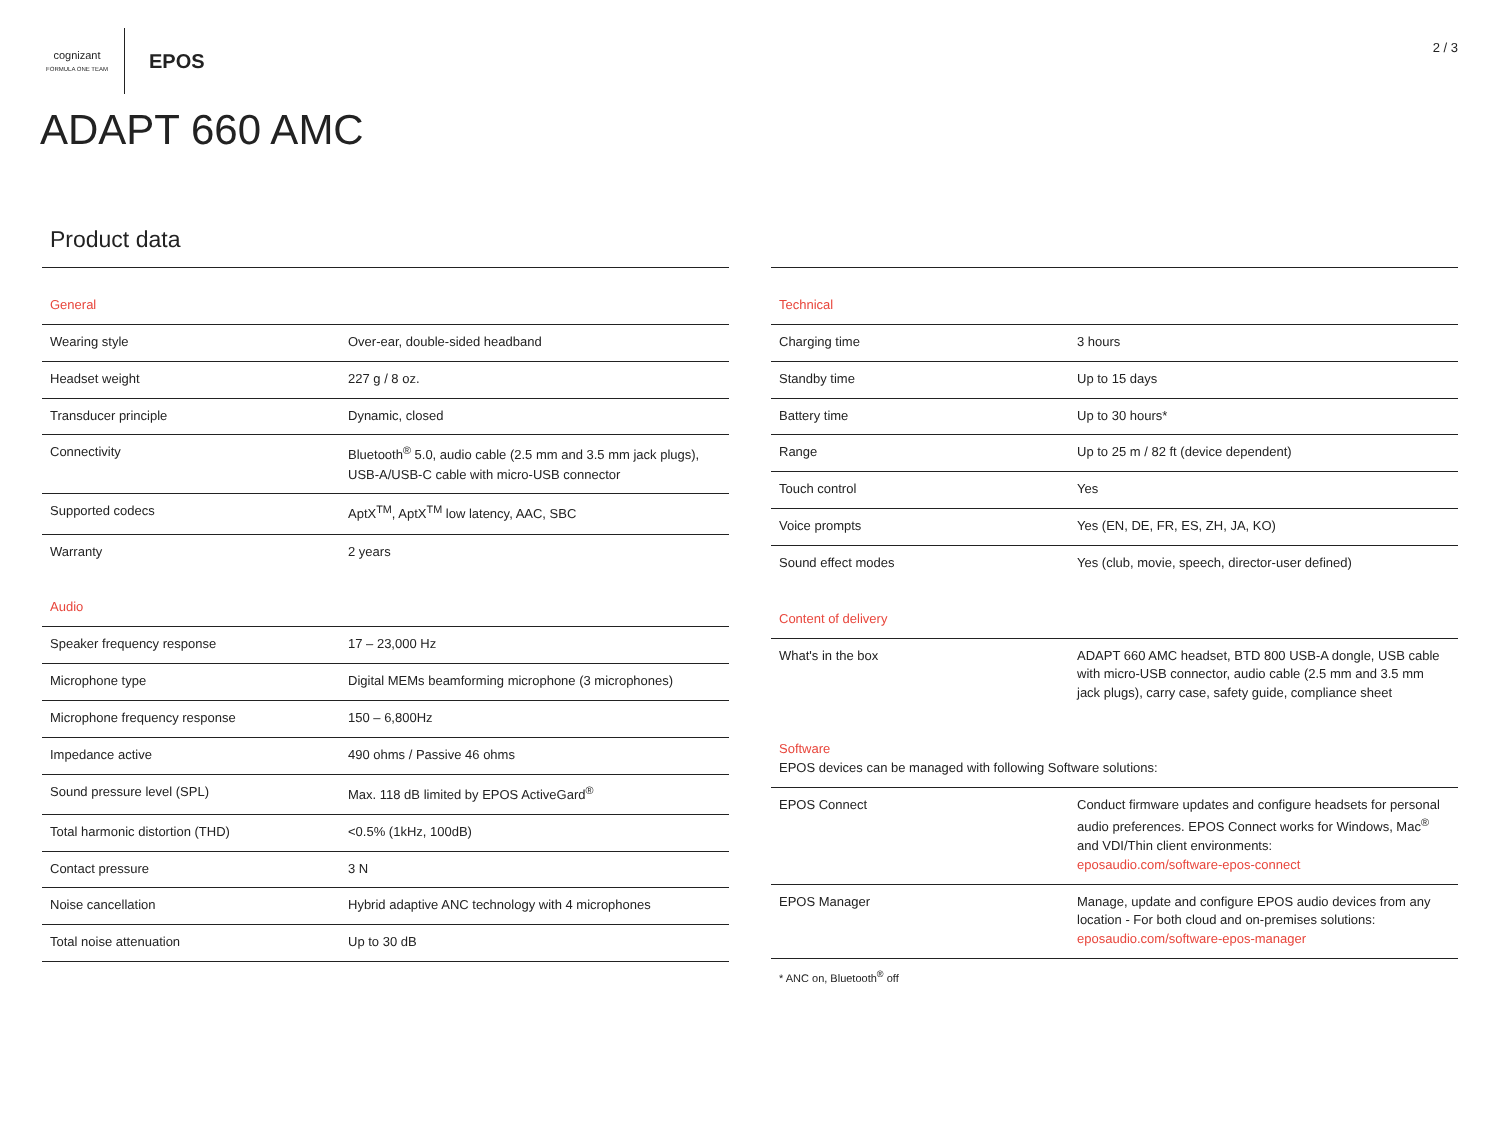cognizant
FORMULA ONE TEAM
EPOS
2 / 3
ADAPT 660 AMC
Product data
| General | |
| Wearing style | Over-ear, double-sided headband |
| Headset weight | 227 g / 8 oz. |
| Transducer principle | Dynamic, closed |
| Connectivity | Bluetooth<sup>®</sup> 5.0, audio cable (2.5 mm and 3.5 mm jack plugs), USB-A/USB-C cable with micro-USB connector |
| Supported codecs | AptX<sup>TM</sup>, AptX<sup>TM</sup> low latency, AAC, SBC |
| Warranty | 2 years |
| Audio | |
| Speaker frequency response | 17 – 23,000 Hz |
| Microphone type | Digital MEMs beamforming microphone (3 microphones) |
| Microphone frequency response | 150 – 6,800Hz |
| Impedance active | 490 ohms / Passive 46 ohms |
| Sound pressure level (SPL) | Max. 118 dB limited by EPOS ActiveGard<sup>®</sup> |
| Total harmonic distortion (THD) | <0.5% (1kHz, 100dB) |
| Contact pressure | 3 N |
| Noise cancellation | Hybrid adaptive ANC technology with 4 microphones |
| Total noise attenuation | Up to 30 dB |
| Technical | |
| Charging time | 3 hours |
| Standby time | Up to 15 days |
| Battery time | Up to 30 hours* |
| Range | Up to 25 m / 82 ft (device dependent) |
| Touch control | Yes |
| Voice prompts | Yes (EN, DE, FR, ES, ZH, JA, KO) |
| Sound effect modes | Yes (club, movie, speech, director-user defined) |
| Content of delivery | |
| What's in the box | ADAPT 660 AMC headset, BTD 800 USB-A dongle, USB cable with micro-USB connector, audio cable (2.5 mm and 3.5 mm jack plugs), carry case, safety guide, compliance sheet |
| Software EPOS devices can be managed with following Software solutions: | |
| EPOS Connect | Conduct firmware updates and configure headsets for personal audio preferences. EPOS Connect works for Windows, Mac<sup>®</sup> and VDI/Thin client environments: eposaudio.com/software-epos-connect |
| EPOS Manager | Manage, update and configure EPOS audio devices from any location - For both cloud and on-premises solutions: eposaudio.com/software-epos-manager |
* ANC on, Bluetooth<sup>®</sup> off